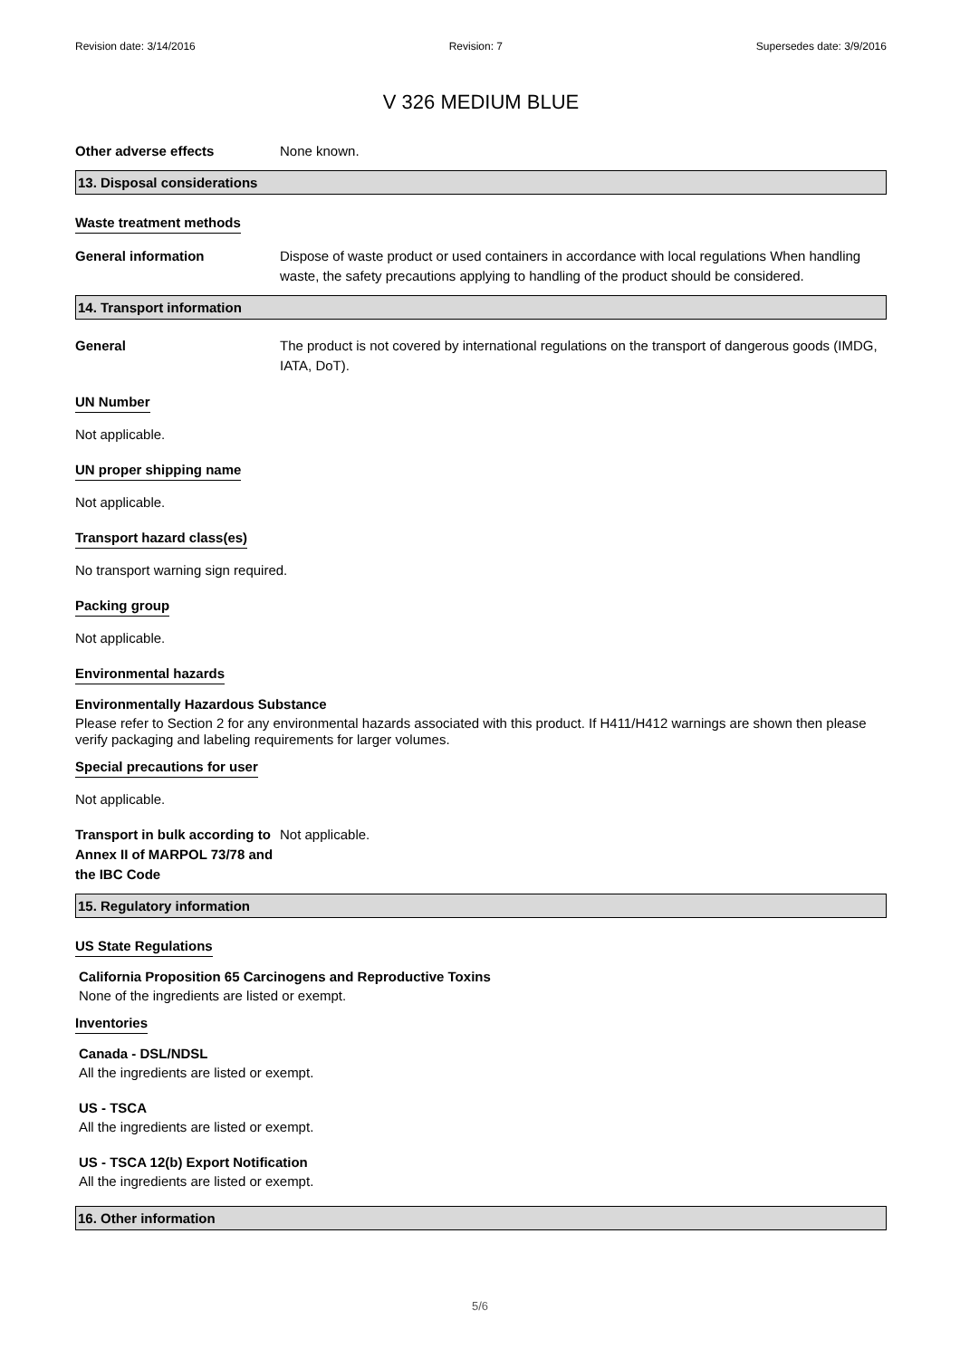Revision date: 3/14/2016 Revision: 7 Supersedes date: 3/9/2016
V 326 MEDIUM BLUE
Other adverse effects None known.
13. Disposal considerations
Waste treatment methods
General information Dispose of waste product or used containers in accordance with local regulations When handling waste, the safety precautions applying to handling of the product should be considered.
14. Transport information
General The product is not covered by international regulations on the transport of dangerous goods (IMDG, IATA, DoT).
UN Number
Not applicable.
UN proper shipping name
Not applicable.
Transport hazard class(es)
No transport warning sign required.
Packing group
Not applicable.
Environmental hazards
Environmentally Hazardous Substance
Please refer to Section 2 for any environmental hazards associated with this product. If H411/H412 warnings are shown then please verify packaging and labeling requirements for larger volumes.
Special precautions for user
Not applicable.
Transport in bulk according to Annex II of MARPOL 73/78 and the IBC Code
Not applicable.
15. Regulatory information
US State Regulations
California Proposition 65 Carcinogens and Reproductive Toxins
None of the ingredients are listed or exempt.
Inventories
Canada - DSL/NDSL
All the ingredients are listed or exempt.
US - TSCA
All the ingredients are listed or exempt.
US - TSCA 12(b) Export Notification
All the ingredients are listed or exempt.
16. Other information
5/6